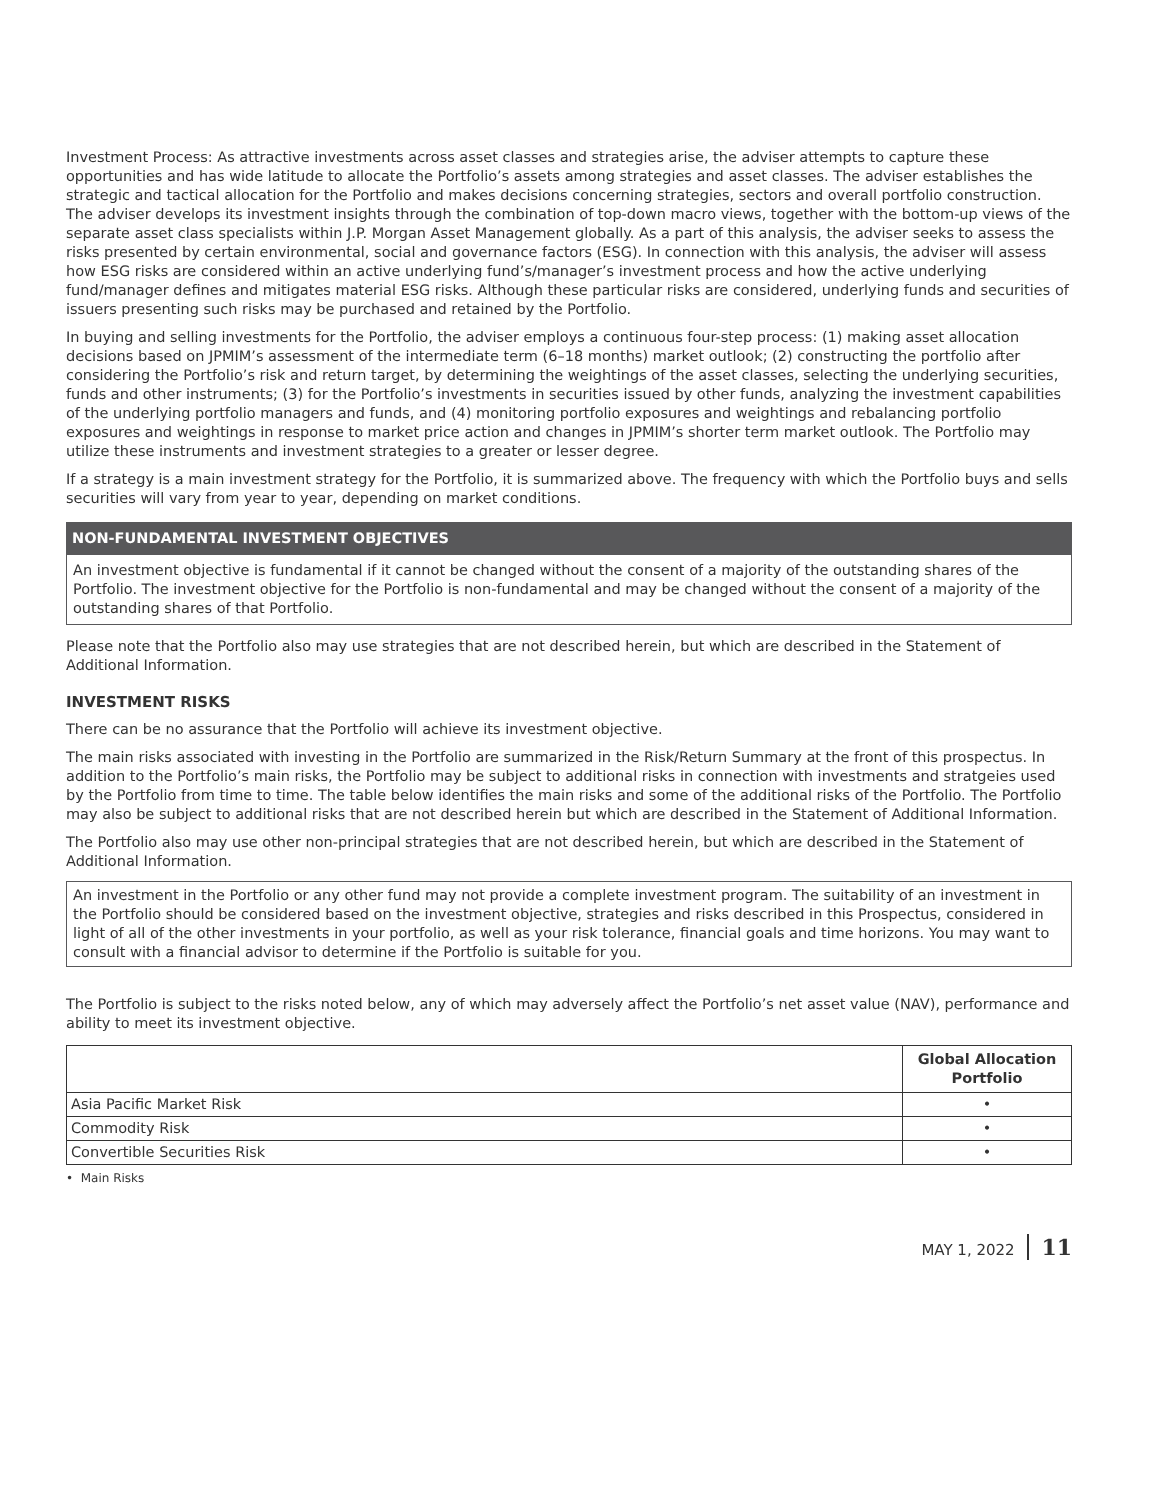Investment Process: As attractive investments across asset classes and strategies arise, the adviser attempts to capture these opportunities and has wide latitude to allocate the Portfolio’s assets among strategies and asset classes. The adviser establishes the strategic and tactical allocation for the Portfolio and makes decisions concerning strategies, sectors and overall portfolio construction. The adviser develops its investment insights through the combination of top-down macro views, together with the bottom-up views of the separate asset class specialists within J.P. Morgan Asset Management globally. As a part of this analysis, the adviser seeks to assess the risks presented by certain environmental, social and governance factors (ESG). In connection with this analysis, the adviser will assess how ESG risks are considered within an active underlying fund’s/manager’s investment process and how the active underlying fund/manager defines and mitigates material ESG risks. Although these particular risks are considered, underlying funds and securities of issuers presenting such risks may be purchased and retained by the Portfolio.
In buying and selling investments for the Portfolio, the adviser employs a continuous four-step process: (1) making asset allocation decisions based on JPMIM’s assessment of the intermediate term (6–18 months) market outlook; (2) constructing the portfolio after considering the Portfolio’s risk and return target, by determining the weightings of the asset classes, selecting the underlying securities, funds and other instruments; (3) for the Portfolio’s investments in securities issued by other funds, analyzing the investment capabilities of the underlying portfolio managers and funds, and (4) monitoring portfolio exposures and weightings and rebalancing portfolio exposures and weightings in response to market price action and changes in JPMIM’s shorter term market outlook. The Portfolio may utilize these instruments and investment strategies to a greater or lesser degree.
If a strategy is a main investment strategy for the Portfolio, it is summarized above. The frequency with which the Portfolio buys and sells securities will vary from year to year, depending on market conditions.
NON-FUNDAMENTAL INVESTMENT OBJECTIVES
An investment objective is fundamental if it cannot be changed without the consent of a majority of the outstanding shares of the Portfolio. The investment objective for the Portfolio is non-fundamental and may be changed without the consent of a majority of the outstanding shares of that Portfolio.
Please note that the Portfolio also may use strategies that are not described herein, but which are described in the Statement of Additional Information.
INVESTMENT RISKS
There can be no assurance that the Portfolio will achieve its investment objective.
The main risks associated with investing in the Portfolio are summarized in the Risk/Return Summary at the front of this prospectus. In addition to the Portfolio’s main risks, the Portfolio may be subject to additional risks in connection with investments and stratgeies used by the Portfolio from time to time. The table below identifies the main risks and some of the additional risks of the Portfolio. The Portfolio may also be subject to additional risks that are not described herein but which are described in the Statement of Additional Information.
The Portfolio also may use other non-principal strategies that are not described herein, but which are described in the Statement of Additional Information.
An investment in the Portfolio or any other fund may not provide a complete investment program. The suitability of an investment in the Portfolio should be considered based on the investment objective, strategies and risks described in this Prospectus, considered in light of all of the other investments in your portfolio, as well as your risk tolerance, financial goals and time horizons. You may want to consult with a financial advisor to determine if the Portfolio is suitable for you.
The Portfolio is subject to the risks noted below, any of which may adversely affect the Portfolio’s net asset value (NAV), performance and ability to meet its investment objective.
| | Global Allocation Portfolio |
| Asia Pacific Market Risk | • |
| Commodity Risk | • |
| Convertible Securities Risk | • |
• Main Risks
MAY 1, 2022 11